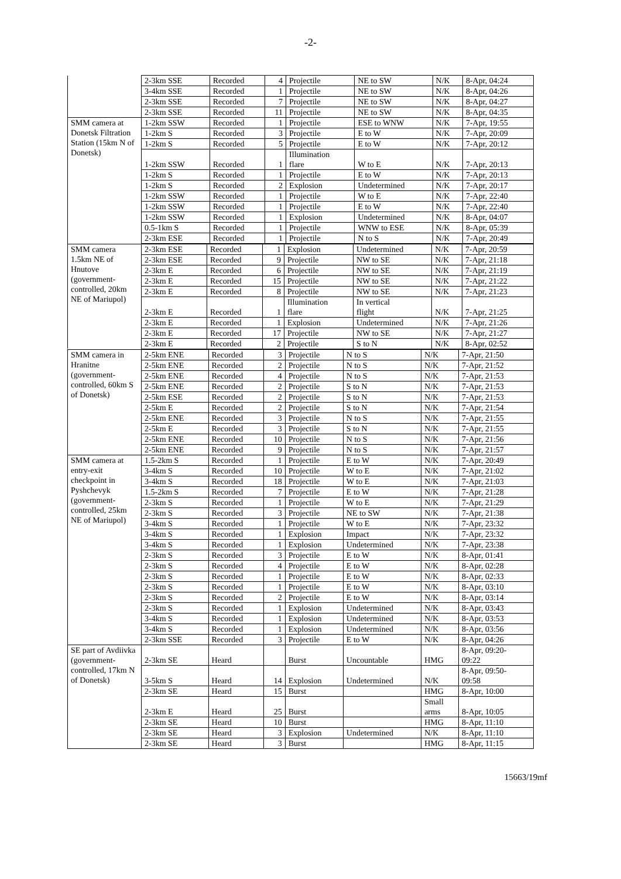-2-
| | 2-3km SSE | Recorded | 4 | Projectile | NE to SW | N/K | 8-Apr, 04:24 |
| | 3-4km SSE | Recorded | 1 | Projectile | NE to SW | N/K | 8-Apr, 04:26 |
| | 2-3km SSE | Recorded | 7 | Projectile | NE to SW | N/K | 8-Apr, 04:27 |
| | 2-3km SSE | Recorded | 11 | Projectile | NE to SW | N/K | 8-Apr, 04:35 |
| SMM camera at Donetsk Filtration Station (15km N of Donetsk) | 1-2km SSW | Recorded | 1 | Projectile | ESE to WNW | N/K | 7-Apr, 19:55 |
| | 1-2km S | Recorded | 3 | Projectile | E to W | N/K | 7-Apr, 20:09 |
| | 1-2km S | Recorded | 5 | Projectile | E to W | N/K | 7-Apr, 20:12 |
| | 1-2km SSW | Recorded | 1 | Illumination flare | W to E | N/K | 7-Apr, 20:13 |
| | 1-2km S | Recorded | 1 | Projectile | E to W | N/K | 7-Apr, 20:13 |
| | 1-2km S | Recorded | 2 | Explosion | Undetermined | N/K | 7-Apr, 20:17 |
| | 1-2km SSW | Recorded | 1 | Projectile | W to E | N/K | 7-Apr, 22:40 |
| | 1-2km SSW | Recorded | 1 | Projectile | E to W | N/K | 7-Apr, 22:40 |
| | 1-2km SSW | Recorded | 1 | Explosion | Undetermined | N/K | 8-Apr, 04:07 |
| | 0.5-1km S | Recorded | 1 | Projectile | WNW to ESE | N/K | 8-Apr, 05:39 |
| | 2-3km ESE | Recorded | 1 | Projectile | N to S | N/K | 7-Apr, 20:49 |
| SMM camera 1.5km NE of Hnutove (government-controlled, 20km NE of Mariupol) | 2-3km ESE | Recorded | 1 | Explosion | Undetermined | N/K | 7-Apr, 20:59 |
| | 2-3km ESE | Recorded | 9 | Projectile | NW to SE | N/K | 7-Apr, 21:18 |
| | 2-3km E | Recorded | 6 | Projectile | NW to SE | N/K | 7-Apr, 21:19 |
| | 2-3km E | Recorded | 15 | Projectile | NW to SE | N/K | 7-Apr, 21:22 |
| | 2-3km E | Recorded | 8 | Projectile | NW to SE | N/K | 7-Apr, 21:23 |
| | 2-3km E | Recorded | 1 | Illumination flare | In vertical flight | N/K | 7-Apr, 21:25 |
| | 2-3km E | Recorded | 1 | Explosion | Undetermined | N/K | 7-Apr, 21:26 |
| | 2-3km E | Recorded | 17 | Projectile | NW to SE | N/K | 7-Apr, 21:27 |
| | 2-3km E | Recorded | 2 | Projectile | S to N | N/K | 8-Apr, 02:52 |
| SMM camera in Hranitne (government-controlled, 60km S of Donetsk) | 2-5km ENE | Recorded | 3 | Projectile | N to S | N/K | 7-Apr, 21:50 |
| | 2-5km ENE | Recorded | 2 | Projectile | N to S | N/K | 7-Apr, 21:52 |
| | 2-5km ENE | Recorded | 4 | Projectile | N to S | N/K | 7-Apr, 21:53 |
| | 2-5km ENE | Recorded | 2 | Projectile | S to N | N/K | 7-Apr, 21:53 |
| | 2-5km ESE | Recorded | 2 | Projectile | S to N | N/K | 7-Apr, 21:53 |
| | 2-5km E | Recorded | 2 | Projectile | S to N | N/K | 7-Apr, 21:54 |
| | 2-5km ENE | Recorded | 3 | Projectile | N to S | N/K | 7-Apr, 21:55 |
| | 2-5km E | Recorded | 3 | Projectile | S to N | N/K | 7-Apr, 21:55 |
| | 2-5km ENE | Recorded | 10 | Projectile | N to S | N/K | 7-Apr, 21:56 |
| | 2-5km ENE | Recorded | 9 | Projectile | N to S | N/K | 7-Apr, 21:57 |
| SMM camera at entry-exit checkpoint in Pyshchevyk (government-controlled, 25km NE of Mariupol) | 1.5-2km S | Recorded | 1 | Projectile | E to W | N/K | 7-Apr, 20:49 |
| | 3-4km S | Recorded | 10 | Projectile | W to E | N/K | 7-Apr, 21:02 |
| | 3-4km S | Recorded | 18 | Projectile | W to E | N/K | 7-Apr, 21:03 |
| | 1.5-2km S | Recorded | 7 | Projectile | E to W | N/K | 7-Apr, 21:28 |
| | 2-3km S | Recorded | 1 | Projectile | W to E | N/K | 7-Apr, 21:29 |
| | 2-3km S | Recorded | 3 | Projectile | NE to SW | N/K | 7-Apr, 21:38 |
| | 3-4km S | Recorded | 1 | Projectile | W to E | N/K | 7-Apr, 23:32 |
| | 3-4km S | Recorded | 1 | Explosion | Impact | N/K | 7-Apr, 23:32 |
| | 3-4km S | Recorded | 1 | Explosion | Undetermined | N/K | 7-Apr, 23:38 |
| | 2-3km S | Recorded | 3 | Projectile | E to W | N/K | 8-Apr, 01:41 |
| | 2-3km S | Recorded | 4 | Projectile | E to W | N/K | 8-Apr, 02:28 |
| | 2-3km S | Recorded | 1 | Projectile | E to W | N/K | 8-Apr, 02:33 |
| | 2-3km S | Recorded | 1 | Projectile | E to W | N/K | 8-Apr, 03:10 |
| | 2-3km S | Recorded | 2 | Projectile | E to W | N/K | 8-Apr, 03:14 |
| | 2-3km S | Recorded | 1 | Explosion | Undetermined | N/K | 8-Apr, 03:43 |
| | 3-4km S | Recorded | 1 | Explosion | Undetermined | N/K | 8-Apr, 03:53 |
| | 3-4km S | Recorded | 1 | Explosion | Undetermined | N/K | 8-Apr, 03:56 |
| | 2-3km SSE | Recorded | 3 | Projectile | E to W | N/K | 8-Apr, 04:26 |
| SE part of Avdiivka (government-controlled, 17km N of Donetsk) | 2-3km SE | Heard | | Burst | Uncountable | HMG | 8-Apr, 09:20- 09:22 |
| | 3-5km S | Heard | 14 | Explosion | Undetermined | N/K | 8-Apr, 09:50- 09:58 |
| | 2-3km SE | Heard | 15 | Burst | | HMG | 8-Apr, 10:00 |
| | 2-3km E | Heard | 25 | Burst | | Small arms | 8-Apr, 10:05 |
| | 2-3km SE | Heard | 10 | Burst | | HMG | 8-Apr, 11:10 |
| | 2-3km SE | Heard | 3 | Explosion | Undetermined | N/K | 8-Apr, 11:10 |
| | 2-3km SE | Heard | 3 | Burst | | HMG | 8-Apr, 11:15 |
15663/19mf